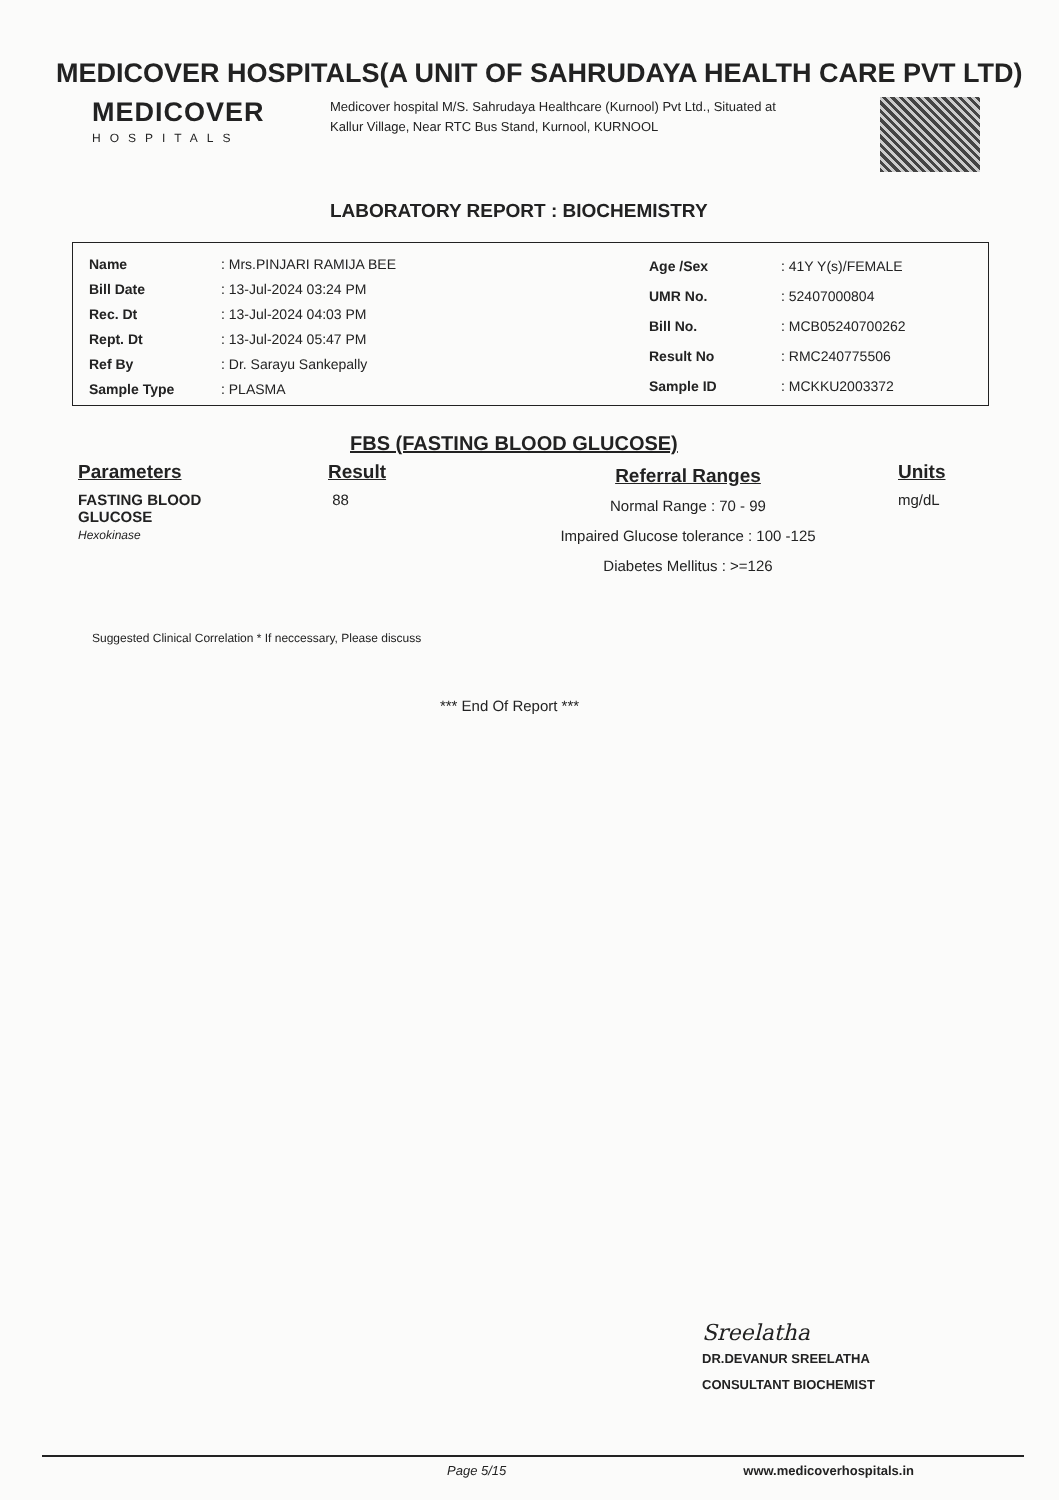MEDICOVER HOSPITALS(A UNIT OF SAHRUDAYA HEALTH CARE PVT LTD)
MEDICOVER
HOSPITALS
Medicover hospital M/S. Sahrudaya Healthcare (Kurnool) Pvt Ltd., Situated at Kallur Village, Near RTC Bus Stand, Kurnool, KURNOOL
LABORATORY REPORT : BIOCHEMISTRY
| Name | : Mrs.PINJARI RAMIJA BEE |
| Bill Date | : 13-Jul-2024 03:24 PM |
| Rec. Dt | : 13-Jul-2024 04:03 PM |
| Rept. Dt | : 13-Jul-2024 05:47 PM |
| Ref By | : Dr. Sarayu Sankepally |
| Sample Type | : PLASMA |
| Age /Sex | : 41Y Y(s)/FEMALE |
| UMR No. | : 52407000804 |
| Bill No. | : MCB05240700262 |
| Result No | : RMC240775506 |
| Sample ID | : MCKKU2003372 |
FBS (FASTING BLOOD GLUCOSE)
Parameters
Result
Referral Ranges
Units
FASTING BLOOD
GLUCOSE
Hexokinase
88
Normal Range : 70 - 99
Impaired Glucose tolerance : 100 -125
Diabetes Mellitus : >=126
mg/dL
Suggested Clinical Correlation * If neccessary, Please discuss
*** End Of Report ***
Sreelatha
DR.DEVANUR SREELATHA
CONSULTANT BIOCHEMIST
Page 5/15 www.medicoverhospitals.in